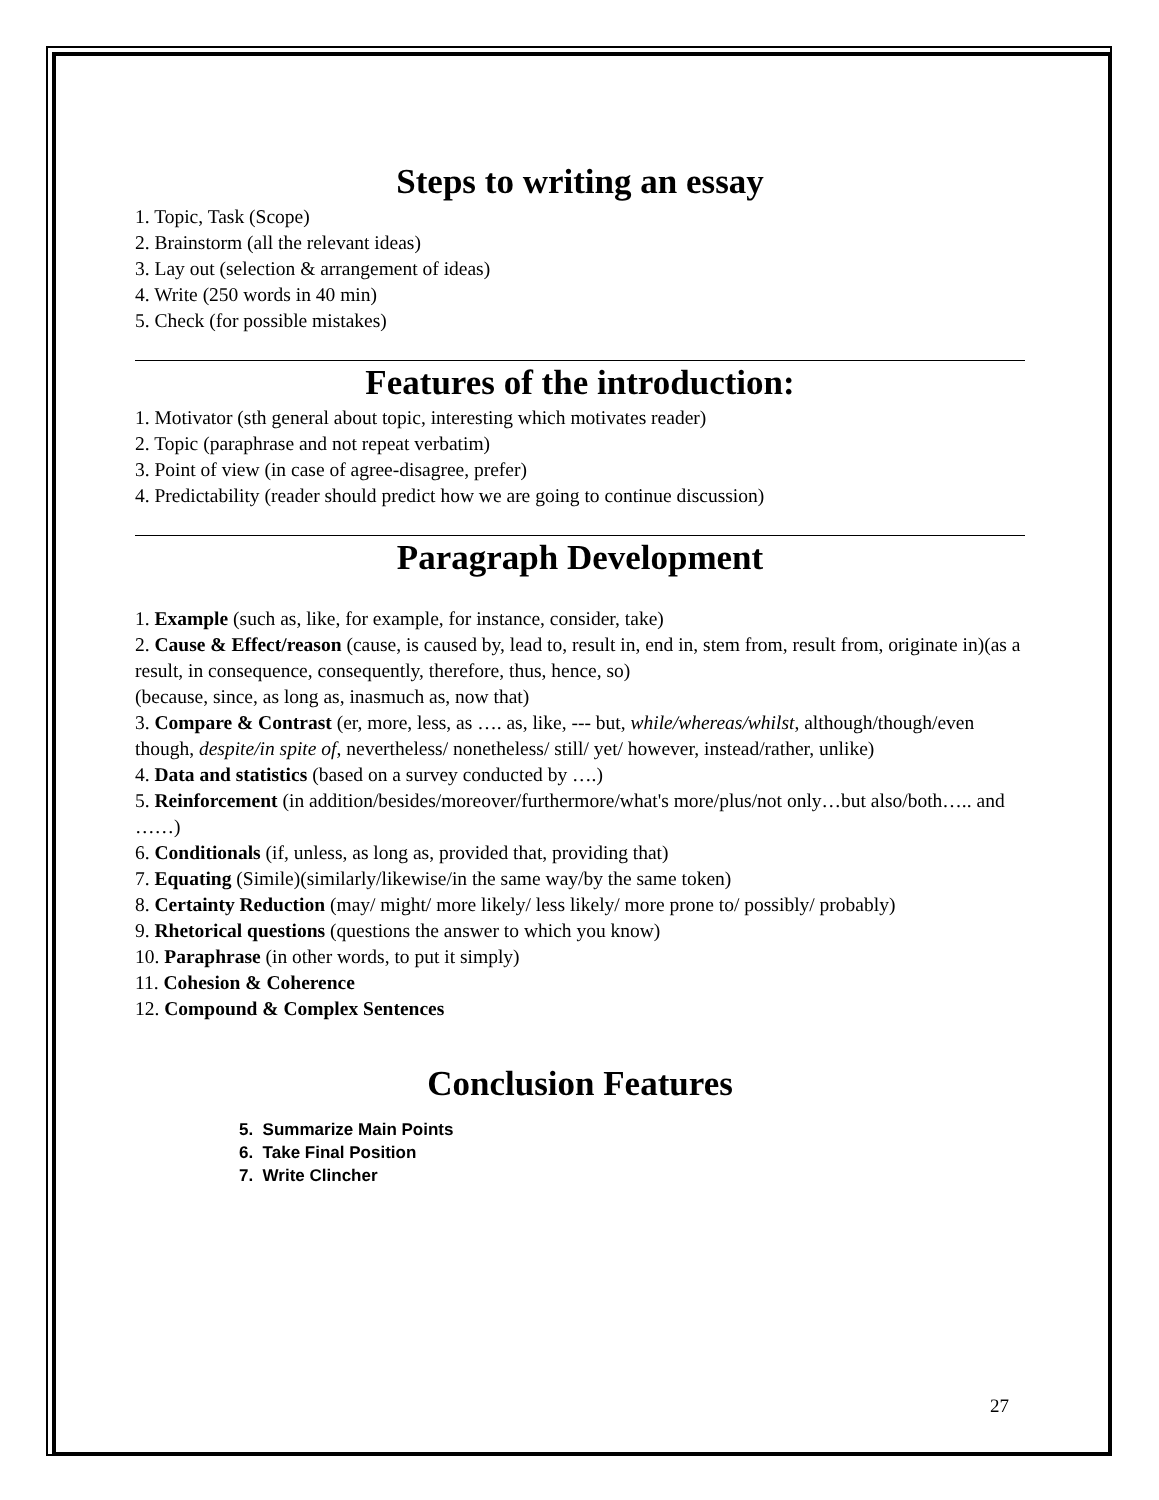Steps to writing an essay
1. Topic, Task (Scope)
2. Brainstorm (all the relevant ideas)
3. Lay out (selection & arrangement of ideas)
4. Write (250 words in 40 min)
5. Check (for possible mistakes)
Features of the introduction:
1. Motivator (sth general about topic, interesting which motivates reader)
2. Topic (paraphrase and not repeat verbatim)
3. Point of view (in case of agree-disagree, prefer)
4. Predictability (reader should predict how we are going to continue discussion)
Paragraph Development
1. Example (such as, like, for example, for instance, consider, take)
2. Cause & Effect/reason (cause, is caused by, lead to, result in, end in, stem from, result from, originate in)(as a result, in consequence, consequently, therefore, thus, hence, so)
(because, since, as long as, inasmuch as, now that)
3. Compare & Contrast (er, more, less, as …. as, like, --- but, while/whereas/whilst, although/though/even though, despite/in spite of, nevertheless/ nonetheless/ still/ yet/ however, instead/rather, unlike)
4. Data and statistics (based on a survey conducted by ….)
5. Reinforcement (in addition/besides/moreover/furthermore/what's more/plus/not only…but also/both….. and ……)
6. Conditionals (if, unless, as long as, provided that, providing that)
7. Equating (Simile)(similarly/likewise/in the same way/by the same token)
8. Certainty Reduction (may/ might/ more likely/ less likely/ more prone to/ possibly/ probably)
9. Rhetorical questions (questions the answer to which you know)
10. Paraphrase (in other words, to put it simply)
11. Cohesion & Coherence
12. Compound & Complex Sentences
Conclusion Features
5. Summarize Main Points
6. Take Final Position
7. Write Clincher
27